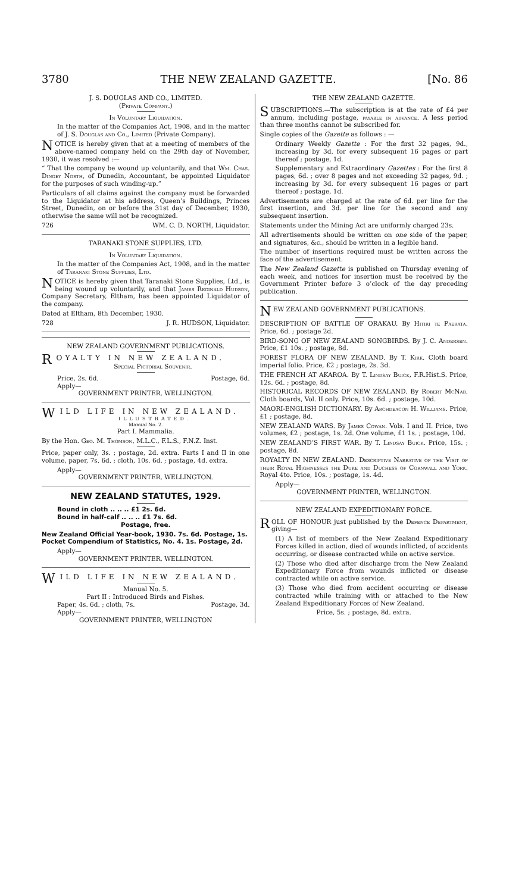3780 THE NEW ZEALAND GAZETTE. [No. 86
J. S. DOUGLAS AND CO., LIMITED.
(Private Company.)
In Voluntary Liquidation.
In the matter of the Companies Act, 1908, and in the matter of J. S. Douglas and Co., Limited (Private Company).
NOTICE is hereby given that at a meeting of members of the above-named company held on the 29th day of November, 1930, it was resolved :—
“ That the company be wound up voluntarily, and that Wm. Chas. Dingey North, of Dunedin, Accountant, be appointed Liquidator for the purposes of such winding-up.”
Particulars of all claims against the company must be forwarded to the Liquidator at his address, Queen’s Buildings, Princes Street, Dunedin, on or before the 31st day of December, 1930, otherwise the same will not be recognized.
726 WM. C. D. NORTH, Liquidator.
TARANAKI STONE SUPPLIES, LTD.
In Voluntary Liquidation.
In the matter of the Companies Act, 1908, and in the matter of Taranaki Stone Supplies, Ltd.
NOTICE is hereby given that Taranaki Stone Supplies, Ltd., is being wound up voluntarily, and that James Reginald Hudson, Company Secretary, Eltham, has been appointed Liquidator of the company.
Dated at Eltham, 8th December, 1930.
728 J. R. HUDSON, Liquidator.
NEW ZEALAND GOVERNMENT PUBLICATIONS.
ROYALTY IN NEW ZEALAND.
Special Pictorial Souvenir.
Price, 2s. 6d. Postage, 6d.
Apply—
GOVERNMENT PRINTER, WELLINGTON.
WILD LIFE IN NEW ZEALAND.
ILLUSTRATED.
Manual No. 2.
Part I. Mammalia.
By the Hon. Geo. M. Thomson, M.L.C., F.L.S., F.N.Z. Inst.
Price, paper only, 3s. ; postage, 2d. extra. Parts I and II in one volume, paper, 7s. 6d. ; cloth, 10s. 6d. ; postage, 4d. extra.
Apply—
GOVERNMENT PRINTER, WELLINGTON.
NEW ZEALAND STATUTES, 1929.
Bound in cloth .. .. .. £1 2s. 6d.
Bound in half-calf .. .. .. £1 7s. 6d.
Postage, free.
New Zealand Official Year-book, 1930. 7s. 6d. Postage, 1s.
Pocket Compendium of Statistics, No. 4. 1s. Postage, 2d.
Apply—
GOVERNMENT PRINTER, WELLINGTON.
WILD LIFE IN NEW ZEALAND.
Manual No. 5.
Part II : Introduced Birds and Fishes.
Paper, 4s. 6d. ; cloth, 7s. Postage, 3d.
Apply—
GOVERNMENT PRINTER, WELLINGTON
THE NEW ZEALAND GAZETTE.
SUBSCRIPTIONS.—The subscription is at the rate of £4 per annum, including postage, payable in advance. A less period than three months cannot be subscribed for.
Single copies of the Gazette as follows : —
Ordinary Weekly Gazette : For the first 32 pages, 9d., increasing by 3d. for every subsequent 16 pages or part thereof ; postage, 1d.
Supplementary and Extraordinary Gazettes : For the first 8 pages, 6d. ; over 8 pages and not exceeding 32 pages, 9d. ; increasing by 3d. for every subsequent 16 pages or part thereof ; postage, 1d.
Advertisements are charged at the rate of 6d. per line for the first insertion, and 3d. per line for the second and any subsequent insertion.
Statements under the Mining Act are uniformly charged 23s.
All advertisements should be written on one side of the paper, and signatures, &c., should be written in a legible hand.
The number of insertions required must be written across the face of the advertisement.
The New Zealand Gazette is published on Thursday evening of each week, and notices for insertion must be received by the Government Printer before 3 o’clock of the day preceding publication.
NEW ZEALAND GOVERNMENT PUBLICATIONS.
DESCRIPTION OF BATTLE OF ORAKAU. By Hitiri te Paerata. Price, 6d. ; postage 2d.
BIRD-SONG OF NEW ZEALAND SONGBIRDS. By J. C. Andersen. Price, £1 10s. ; postage, 8d.
FOREST FLORA OF NEW ZEALAND. By T. Kirk. Cloth board imperial folio. Price, £2 ; postage, 2s. 3d.
THE FRENCH AT AKAROA. By T. Lindsay Buick, F.R.Hist.S. Price, 12s. 6d. ; postage, 8d.
HISTORICAL RECORDS OF NEW ZEALAND. By Robert McNab. Cloth boards, Vol. II only. Price, 10s. 6d. ; postage, 10d.
MAORI-ENGLISH DICTIONARY. By Archdeacon H. Williams. Price, £1 ; postage, 8d.
NEW ZEALAND WARS. By James Cowan. Vols. I and II. Price, two volumes, £2 ; postage, 1s. 2d. One volume, £1 1s. ; postage, 10d.
NEW ZEALAND’S FIRST WAR. By T. Lindsay Buick. Price, 15s. ; postage, 8d.
ROYALTY IN NEW ZEALAND. Descriptive Narrative of the Visit of their Royal Highnesses the Duke and Duchess of Cornwall and York. Royal 4to. Price, 10s. ; postage, 1s. 4d.
Apply—
GOVERNMENT PRINTER, WELLINGTON.
NEW ZEALAND EXPEDITIONARY FORCE.
ROLL OF HONOUR just published by the Defence Department, giving—
(1) A list of members of the New Zealand Expeditionary Forces killed in action, died of wounds inflicted, of accidents occurring, or disease contracted while on active service.
(2) Those who died after discharge from the New Zealand Expeditionary Force from wounds inflicted or disease contracted while on active service.
(3) Those who died from accident occurring or disease contracted while training with or attached to the New Zealand Expeditionary Forces of New Zealand.
Price, 5s. ; postage, 8d. extra.